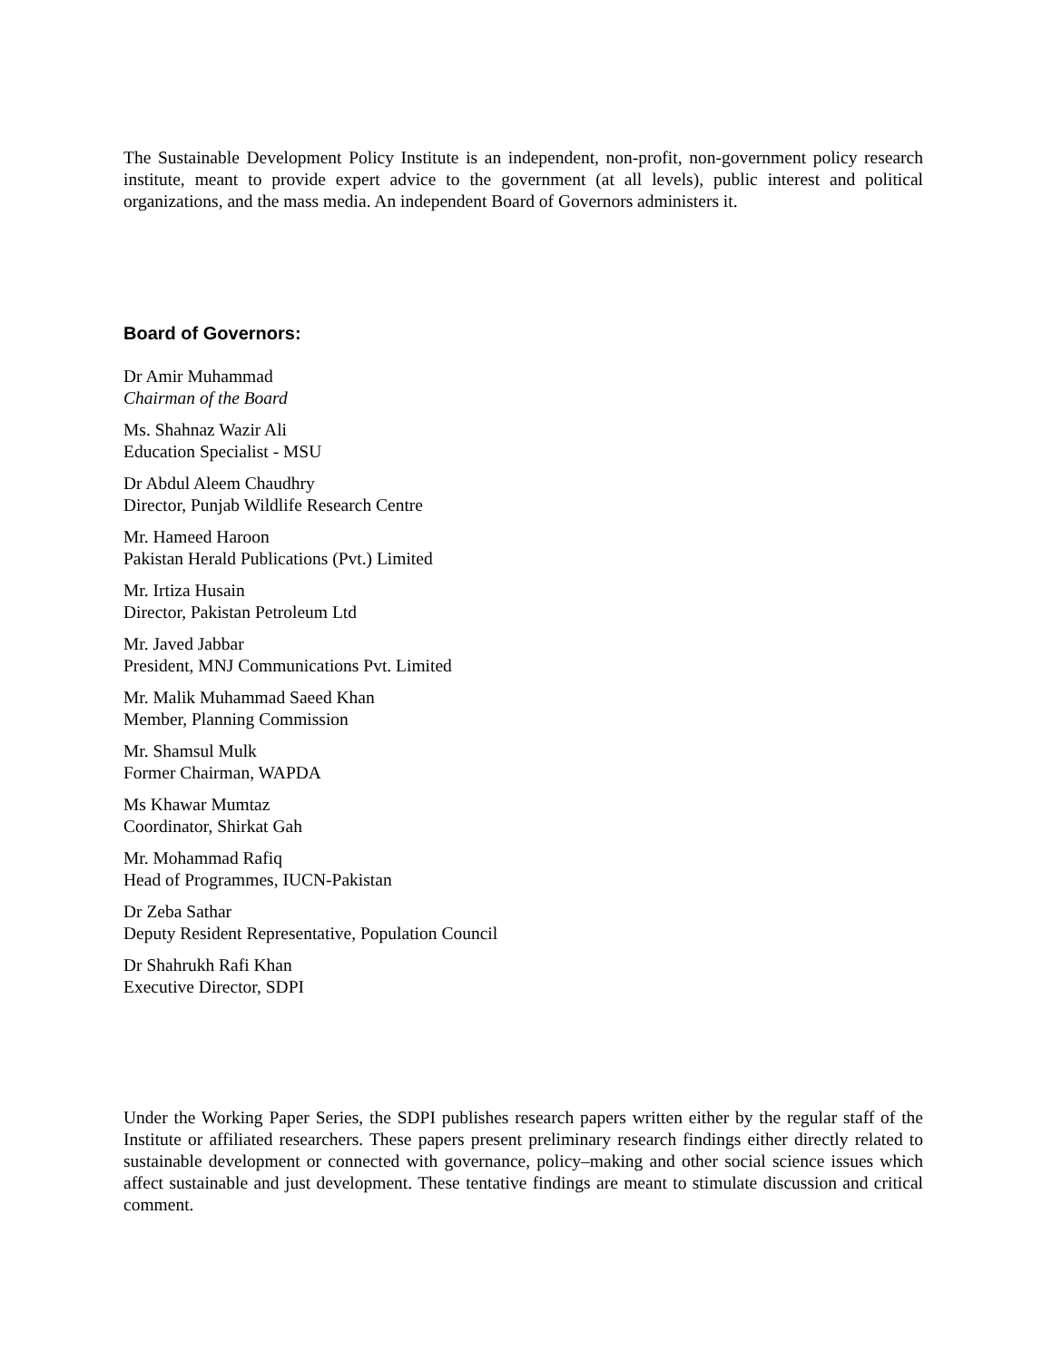The Sustainable Development Policy Institute is an independent, non-profit, non-government policy research institute, meant to provide expert advice to the government (at all levels), public interest and political organizations, and the mass media. An independent Board of Governors administers it.
Board of Governors:
Dr Amir Muhammad
Chairman of the Board
Ms. Shahnaz Wazir Ali
Education Specialist - MSU
Dr Abdul Aleem Chaudhry
Director, Punjab Wildlife Research Centre
Mr. Hameed Haroon
Pakistan Herald Publications (Pvt.) Limited
Mr. Irtiza Husain
Director, Pakistan Petroleum Ltd
Mr. Javed Jabbar
President, MNJ Communications Pvt. Limited
Mr. Malik Muhammad Saeed Khan
Member, Planning Commission
Mr. Shamsul Mulk
Former Chairman, WAPDA
Ms Khawar Mumtaz
Coordinator, Shirkat Gah
Mr. Mohammad Rafiq
Head of Programmes, IUCN-Pakistan
Dr Zeba Sathar
Deputy Resident Representative, Population Council
Dr Shahrukh Rafi Khan
Executive Director, SDPI
Under the Working Paper Series, the SDPI publishes research papers written either by the regular staff of the Institute or affiliated researchers. These papers present preliminary research findings either directly related to sustainable development or connected with governance, policy–making and other social science issues which affect sustainable and just development. These tentative findings are meant to stimulate discussion and critical comment.